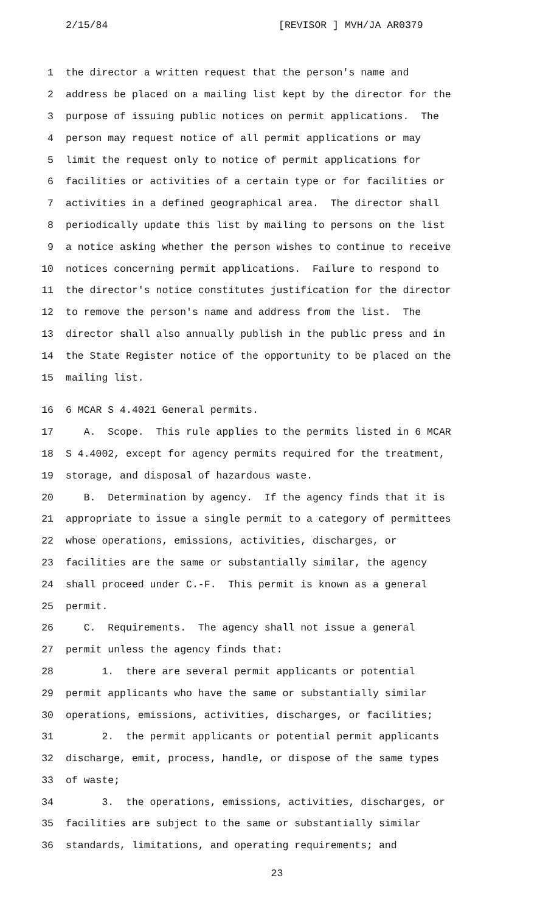2/15/84 [REVISOR ] MVH/JA AR0379
1 the director a written request that the person's name and
2 address be placed on a mailing list kept by the director for the
3 purpose of issuing public notices on permit applications. The
4 person may request notice of all permit applications or may
5 limit the request only to notice of permit applications for
6 facilities or activities of a certain type or for facilities or
7 activities in a defined geographical area. The director shall
8 periodically update this list by mailing to persons on the list
9 a notice asking whether the person wishes to continue to receive
10 notices concerning permit applications. Failure to respond to
11 the director's notice constitutes justification for the director
12 to remove the person's name and address from the list. The
13 director shall also annually publish in the public press and in
14 the State Register notice of the opportunity to be placed on the
15 mailing list.
16 6 MCAR S 4.4021 General permits.
17 A. Scope. This rule applies to the permits listed in 6 MCAR
18 S 4.4002, except for agency permits required for the treatment,
19 storage, and disposal of hazardous waste.
20 B. Determination by agency. If the agency finds that it is
21 appropriate to issue a single permit to a category of permittees
22 whose operations, emissions, activities, discharges, or
23 facilities are the same or substantially similar, the agency
24 shall proceed under C.-F. This permit is known as a general
25 permit.
26 C. Requirements. The agency shall not issue a general
27 permit unless the agency finds that:
28 1. there are several permit applicants or potential
29 permit applicants who have the same or substantially similar
30 operations, emissions, activities, discharges, or facilities;
31 2. the permit applicants or potential permit applicants
32 discharge, emit, process, handle, or dispose of the same types
33 of waste;
34 3. the operations, emissions, activities, discharges, or
35 facilities are subject to the same or substantially similar
36 standards, limitations, and operating requirements; and
23